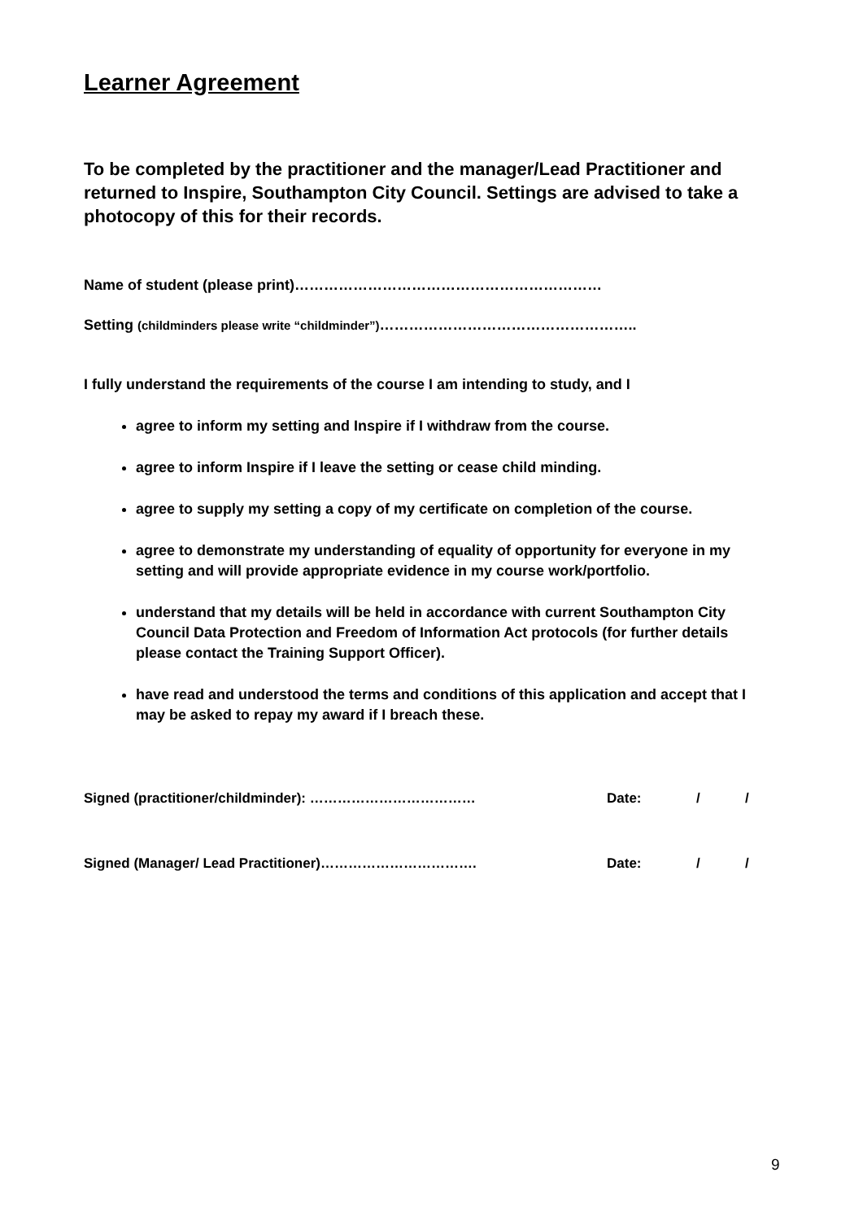Learner Agreement
To be completed by the practitioner and the manager/Lead Practitioner and returned to Inspire, Southampton City Council. Settings are advised to take a photocopy of this for their records.
Name of student (please print)………………………………………………………
Setting (childminders please write “childminder”)……………………………………………..
I fully understand the requirements of the course I am intending to study, and I
agree to inform my setting and Inspire if I withdraw from the course.
agree to inform Inspire if I leave the setting or cease child minding.
agree to supply my setting a copy of my certificate on completion of the course.
agree to demonstrate my understanding of equality of opportunity for everyone in my setting and will provide appropriate evidence in my course work/portfolio.
understand that my details will be held in accordance with current Southampton City Council Data Protection and Freedom of Information Act protocols (for further details please contact the Training Support Officer).
have read and understood the terms and conditions of this application and accept that I may be asked to repay my award if I breach these.
Signed (practitioner/childminder): ……………………………… Date: / /
Signed (Manager/ Lead Practitioner)……………………………. Date: / /
9